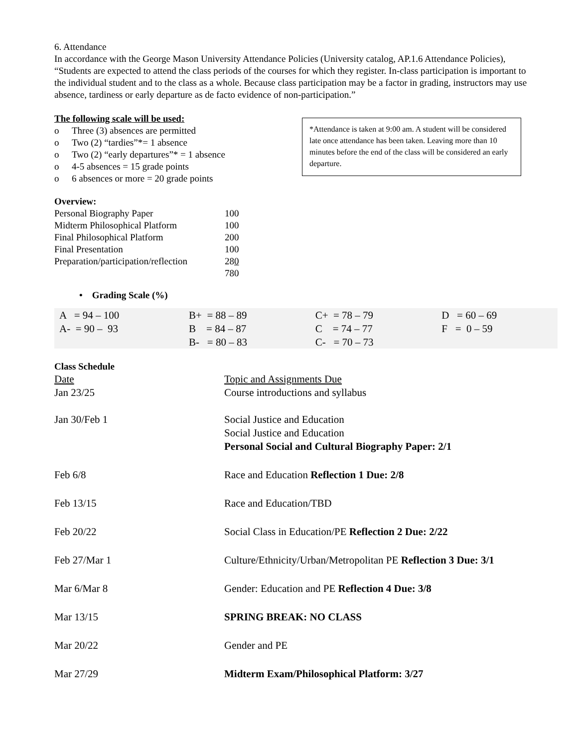6. Attendance
In accordance with the George Mason University Attendance Policies (University catalog, AP.1.6 Attendance Policies), “Students are expected to attend the class periods of the courses for which they register. In-class participation is important to the individual student and to the class as a whole. Because class participation may be a factor in grading, instructors may use absence, tardiness or early departure as de facto evidence of non-participation.”
The following scale will be used:
o Three (3) absences are permitted
o Two (2) “tardies”*= 1 absence
o Two (2) “early departures”* = 1 absence
o 4-5 absences = 15 grade points
o 6 absences or more = 20 grade points
*Attendance is taken at 9:00 am. A student will be considered late once attendance has been taken. Leaving more than 10 minutes before the end of the class will be considered an early departure.
Overview:
| Personal Biography Paper | 100 |
| Midterm Philosophical Platform | 100 |
| Final Philosophical Platform | 200 |
| Final Presentation | 100 |
| Preparation/participation/reflection | 28 0 |
| | 780 |
• Grading Scale (%)
| A = 94 – 100 | B+ = 88 – 89 | C+ = 78 – 79 | D = 60 – 69 |
| A- = 90 – 93 | B = 84 – 87 | C = 74 – 77 | F = 0 – 59 |
| | B- = 80 – 83 | C- = 70 – 73 | |
Class Schedule
| Date Jan 23/25 | Topic and Assignments Due Course introductions and syllabus |
| Jan 30/Feb 1 | Social Justice and Education Social Justice and Education Personal Social and Cultural Biography Paper: 2/1 |
| Feb 6/8 | Race and Education Reflection 1 Due: 2/8 |
| Feb 13/15 | Race and Education/TBD |
| Feb 20/22 | Social Class in Education/PE Reflection 2 Due: 2/22 |
| Feb 27/Mar 1 | Culture/Ethnicity/Urban/Metropolitan PE Reflection 3 Due: 3/1 |
| Mar 6/Mar 8 | Gender: Education and PE Reflection 4 Due: 3/8 |
| Mar 13/15 | SPRING BREAK: NO CLASS |
| Mar 20/22 | Gender and PE |
| Mar 27/29 | Midterm Exam/Philosophical Platform: 3/27 |